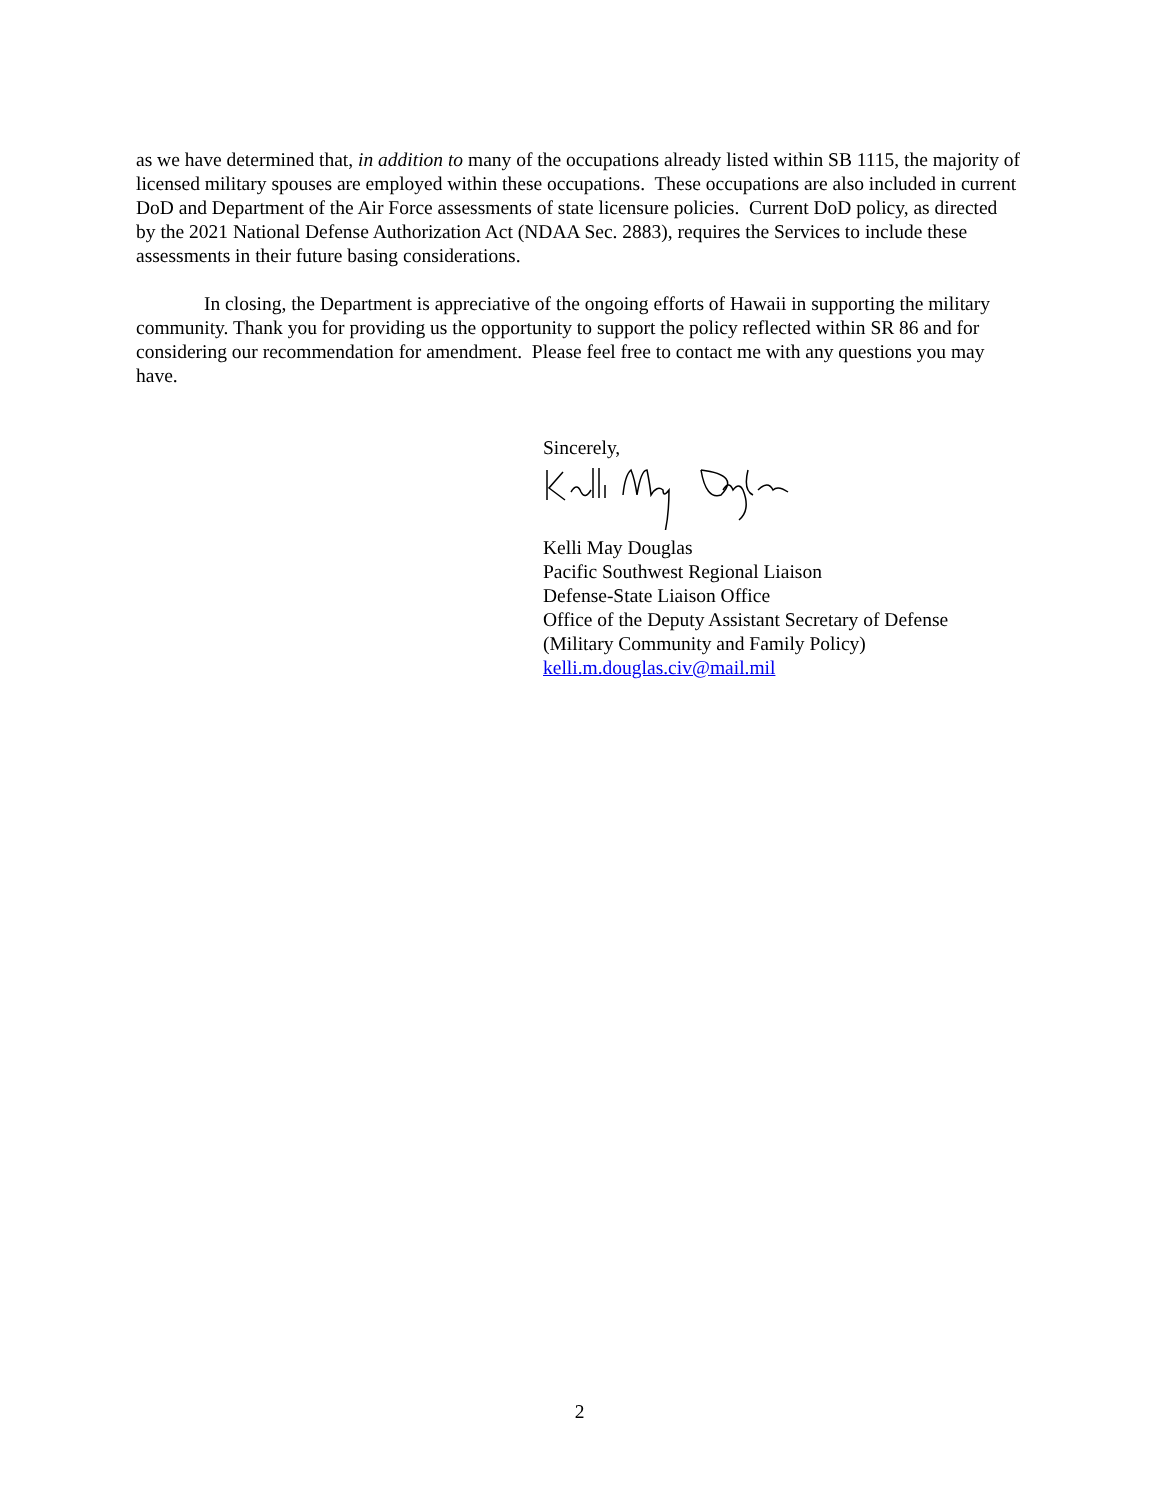as we have determined that, in addition to many of the occupations already listed within SB 1115, the majority of licensed military spouses are employed within these occupations. These occupations are also included in current DoD and Department of the Air Force assessments of state licensure policies. Current DoD policy, as directed by the 2021 National Defense Authorization Act (NDAA Sec. 2883), requires the Services to include these assessments in their future basing considerations.
In closing, the Department is appreciative of the ongoing efforts of Hawaii in supporting the military community. Thank you for providing us the opportunity to support the policy reflected within SR 86 and for considering our recommendation for amendment. Please feel free to contact me with any questions you may have.
Sincerely,
Kelli May Douglas
Pacific Southwest Regional Liaison
Defense-State Liaison Office
Office of the Deputy Assistant Secretary of Defense
(Military Community and Family Policy)
kelli.m.douglas.civ@mail.mil
2